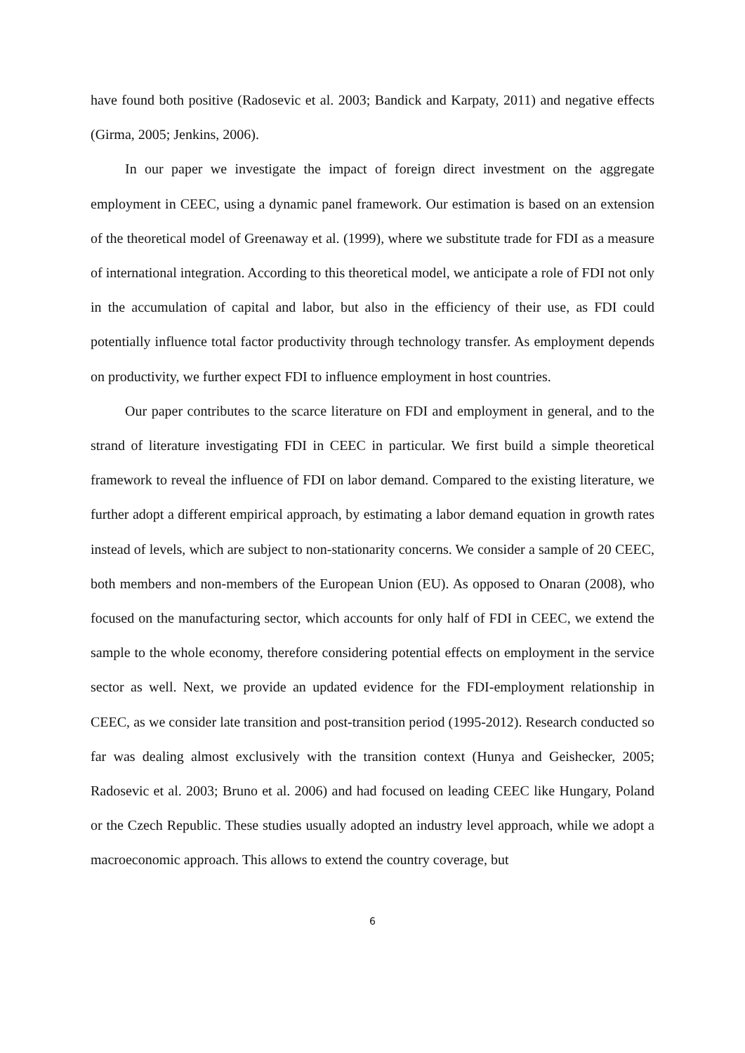have found both positive (Radosevic et al. 2003; Bandick and Karpaty, 2011) and negative effects (Girma, 2005; Jenkins, 2006).
In our paper we investigate the impact of foreign direct investment on the aggregate employment in CEEC, using a dynamic panel framework. Our estimation is based on an extension of the theoretical model of Greenaway et al. (1999), where we substitute trade for FDI as a measure of international integration. According to this theoretical model, we anticipate a role of FDI not only in the accumulation of capital and labor, but also in the efficiency of their use, as FDI could potentially influence total factor productivity through technology transfer. As employment depends on productivity, we further expect FDI to influence employment in host countries.
Our paper contributes to the scarce literature on FDI and employment in general, and to the strand of literature investigating FDI in CEEC in particular. We first build a simple theoretical framework to reveal the influence of FDI on labor demand. Compared to the existing literature, we further adopt a different empirical approach, by estimating a labor demand equation in growth rates instead of levels, which are subject to non-stationarity concerns. We consider a sample of 20 CEEC, both members and non-members of the European Union (EU). As opposed to Onaran (2008), who focused on the manufacturing sector, which accounts for only half of FDI in CEEC, we extend the sample to the whole economy, therefore considering potential effects on employment in the service sector as well. Next, we provide an updated evidence for the FDI-employment relationship in CEEC, as we consider late transition and post-transition period (1995-2012). Research conducted so far was dealing almost exclusively with the transition context (Hunya and Geishecker, 2005; Radosevic et al. 2003; Bruno et al. 2006) and had focused on leading CEEC like Hungary, Poland or the Czech Republic. These studies usually adopted an industry level approach, while we adopt a macroeconomic approach. This allows to extend the country coverage, but
6